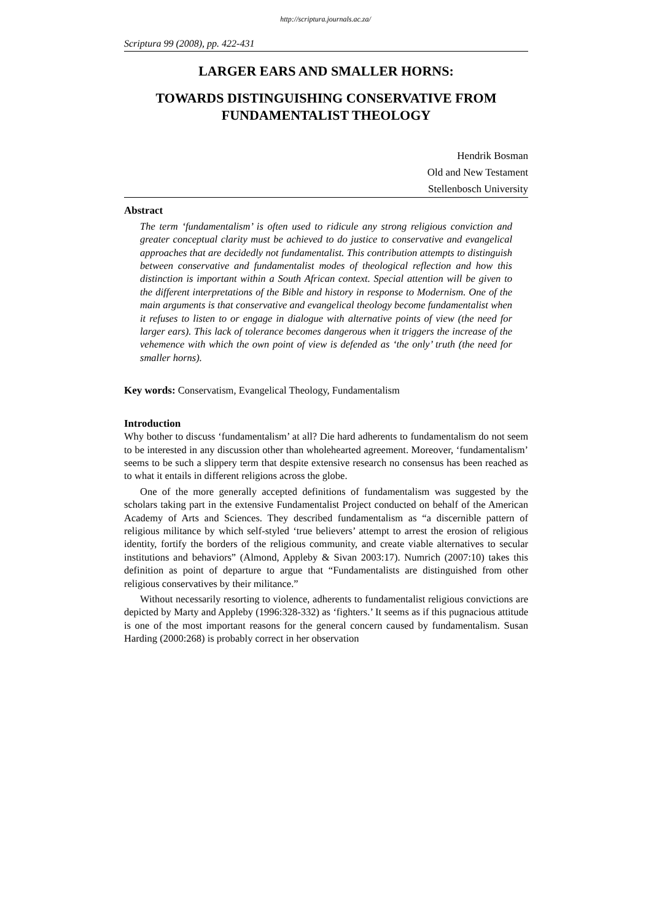http://scriptura.journals.ac.za/
Scriptura 99 (2008), pp. 422-431
LARGER EARS AND SMALLER HORNS:
TOWARDS DISTINGUISHING CONSERVATIVE FROM FUNDAMENTALIST THEOLOGY
Hendrik Bosman
Old and New Testament
Stellenbosch University
Abstract
The term ‘fundamentalism’ is often used to ridicule any strong religious conviction and greater conceptual clarity must be achieved to do justice to conservative and evangelical approaches that are decidedly not fundamentalist. This contribution attempts to distinguish between conservative and fundamentalist modes of theological reflection and how this distinction is important within a South African context. Special attention will be given to the different interpretations of the Bible and history in response to Modernism. One of the main arguments is that conservative and evangelical theology become fundamentalist when it refuses to listen to or engage in dialogue with alternative points of view (the need for larger ears). This lack of tolerance becomes dangerous when it triggers the increase of the vehemence with which the own point of view is defended as ‘the only’ truth (the need for smaller horns).
Key words: Conservatism, Evangelical Theology, Fundamentalism
Introduction
Why bother to discuss ‘fundamentalism’ at all? Die hard adherents to fundamentalism do not seem to be interested in any discussion other than wholehearted agreement. Moreover, ‘fundamentalism’ seems to be such a slippery term that despite extensive research no consensus has been reached as to what it entails in different religions across the globe.
One of the more generally accepted definitions of fundamentalism was suggested by the scholars taking part in the extensive Fundamentalist Project conducted on behalf of the American Academy of Arts and Sciences. They described fundamentalism as “a discernible pattern of religious militance by which self-styled ‘true believers’ attempt to arrest the erosion of religious identity, fortify the borders of the religious community, and create viable alternatives to secular institutions and behaviors” (Almond, Appleby & Sivan 2003:17). Numrich (2007:10) takes this definition as point of departure to argue that “Fundamentalists are distinguished from other religious conservatives by their militance.”
Without necessarily resorting to violence, adherents to fundamentalist religious convictions are depicted by Marty and Appleby (1996:328-332) as ‘fighters.’ It seems as if this pugnacious attitude is one of the most important reasons for the general concern caused by fundamentalism. Susan Harding (2000:268) is probably correct in her observation